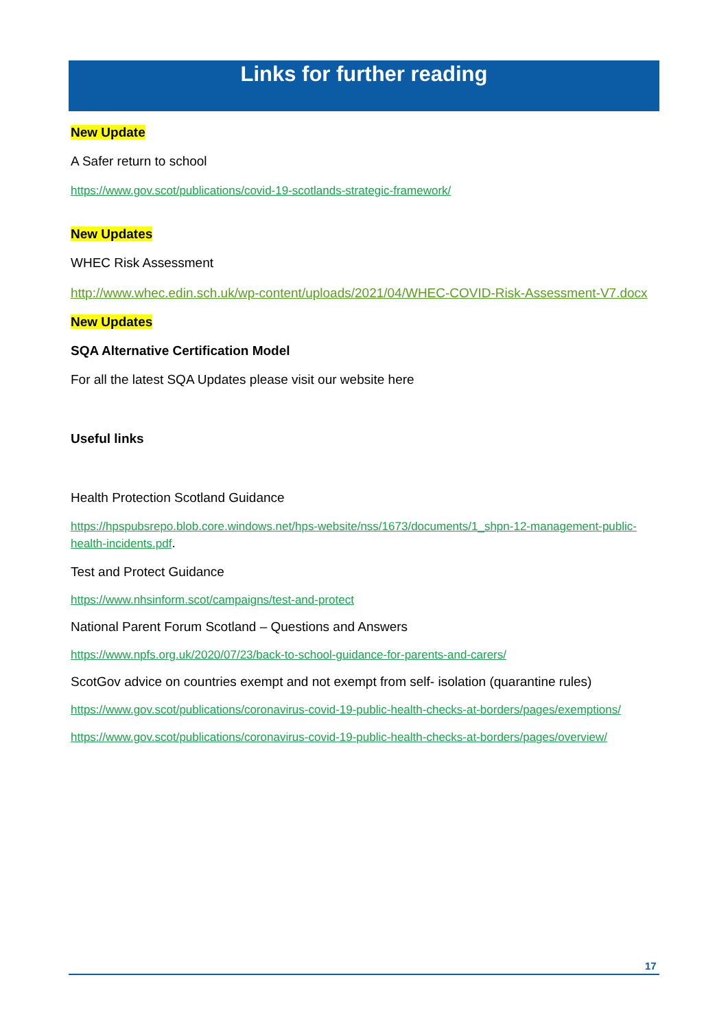Links for further reading
New Update
A Safer return to school
https://www.gov.scot/publications/covid-19-scotlands-strategic-framework/
New Updates
WHEC Risk Assessment
http://www.whec.edin.sch.uk/wp-content/uploads/2021/04/WHEC-COVID-Risk-Assessment-V7.docx
New Updates
SQA Alternative Certification Model
For all the latest SQA Updates please visit our website here
Useful links
Health Protection Scotland Guidance
https://hpspubsrepo.blob.core.windows.net/hps-website/nss/1673/documents/1_shpn-12-management-public-health-incidents.pdf.
Test and Protect Guidance
https://www.nhsinform.scot/campaigns/test-and-protect
National Parent Forum Scotland – Questions and Answers
https://www.npfs.org.uk/2020/07/23/back-to-school-guidance-for-parents-and-carers/
ScotGov advice on countries exempt and not exempt from self- isolation (quarantine rules)
https://www.gov.scot/publications/coronavirus-covid-19-public-health-checks-at-borders/pages/exemptions/
https://www.gov.scot/publications/coronavirus-covid-19-public-health-checks-at-borders/pages/overview/
17